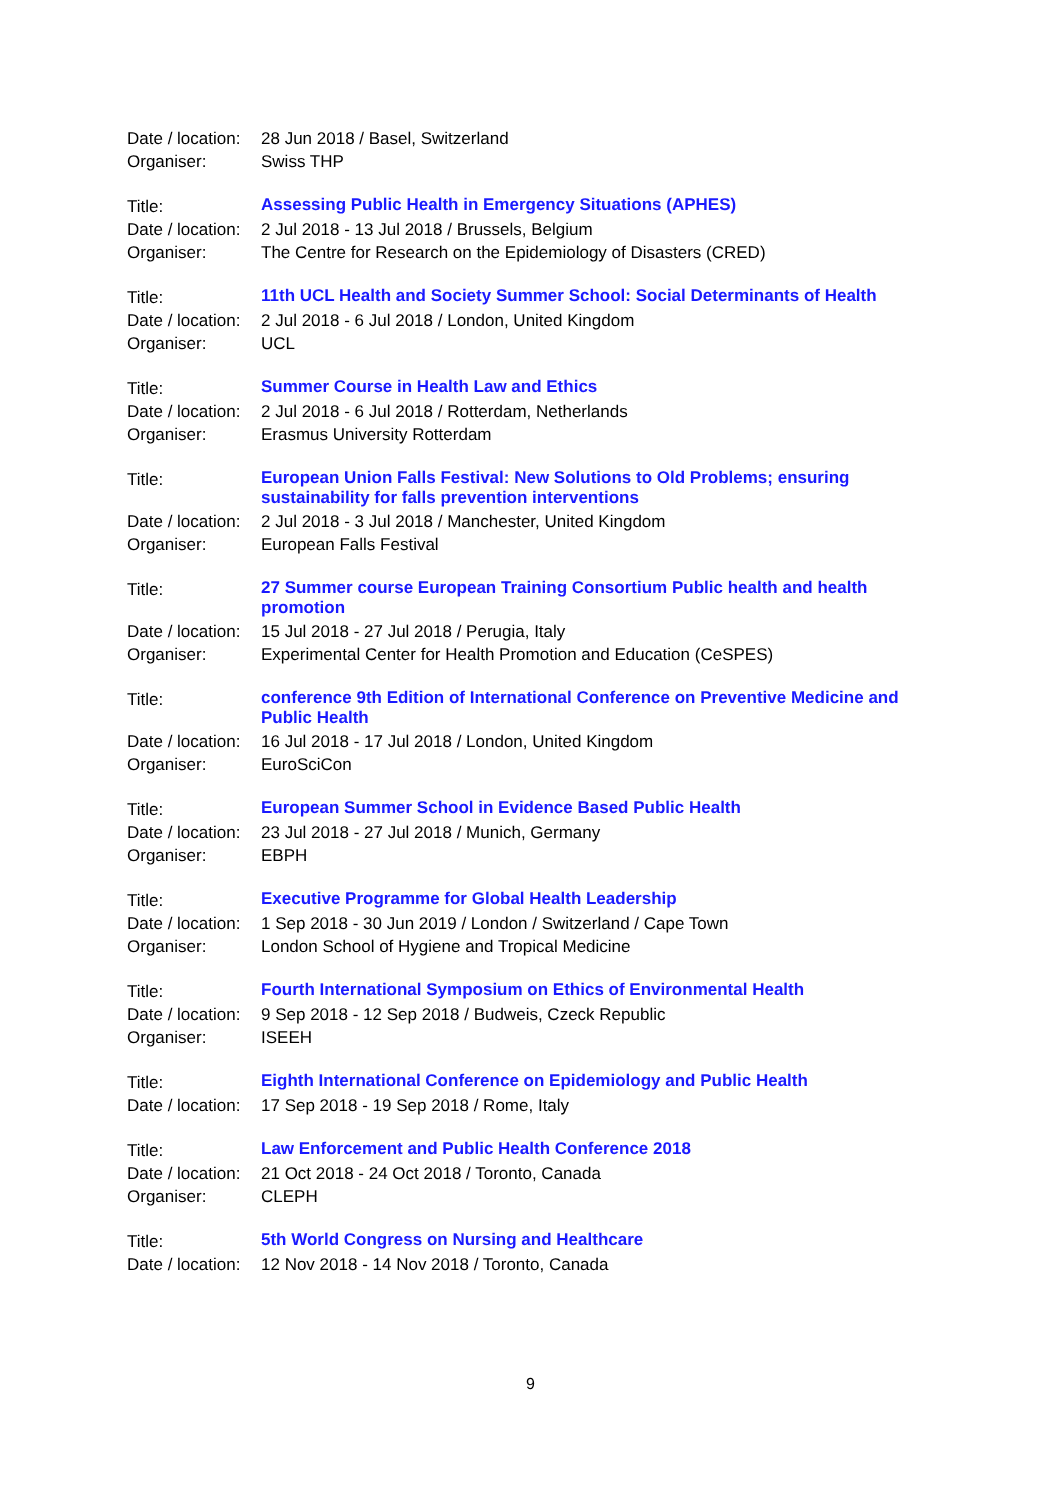Date / location:
28 Jun 2018 / Basel, Switzerland
Organiser: Swiss THP
Title:
Assessing Public Health in Emergency Situations (APHES)
Date / location:
2 Jul 2018 - 13 Jul 2018 / Brussels, Belgium
Organiser: The Centre for Research on the Epidemiology of Disasters (CRED)
Title:
11th UCL Health and Society Summer School: Social Determinants of Health
Date / location:
2 Jul 2018 - 6 Jul 2018 / London, United Kingdom
Organiser: UCL
Title:
Summer Course in Health Law and Ethics
Date / location:
2 Jul 2018 - 6 Jul 2018 / Rotterdam, Netherlands
Organiser: Erasmus University Rotterdam
Title:
European Union Falls Festival: New Solutions to Old Problems; ensuring sustainability for falls prevention interventions
Date / location:
2 Jul 2018 - 3 Jul 2018 / Manchester, United Kingdom
Organiser: European Falls Festival
Title:
27 Summer course European Training Consortium Public health and health promotion
Date / location:
15 Jul 2018 - 27 Jul 2018 / Perugia, Italy
Organiser: Experimental Center for Health Promotion and Education (CeSPES)
Title:
conference 9th Edition of International Conference on Preventive Medicine and Public Health
Date / location:
16 Jul 2018 - 17 Jul 2018 / London, United Kingdom
Organiser: EuroSciCon
Title:
European Summer School in Evidence Based Public Health
Date / location:
23 Jul 2018 - 27 Jul 2018 / Munich, Germany
Organiser: EBPH
Title:
Executive Programme for Global Health Leadership
Date / location:
1 Sep 2018 - 30 Jun 2019 / London / Switzerland / Cape Town
Organiser: London School of Hygiene and Tropical Medicine
Title:
Fourth International Symposium on Ethics of Environmental Health
Date / location:
9 Sep 2018 - 12 Sep 2018 / Budweis, Czeck Republic
Organiser: ISEEH
Title:
Eighth International Conference on Epidemiology and Public Health
Date / location:
17 Sep 2018 - 19 Sep 2018 / Rome, Italy
Title:
Law Enforcement and Public Health Conference 2018
Date / location:
21 Oct 2018 - 24 Oct 2018 / Toronto, Canada
Organiser: CLEPH
Title:
5th World Congress on Nursing and Healthcare
Date / location:
12 Nov 2018 - 14 Nov 2018 / Toronto, Canada
9